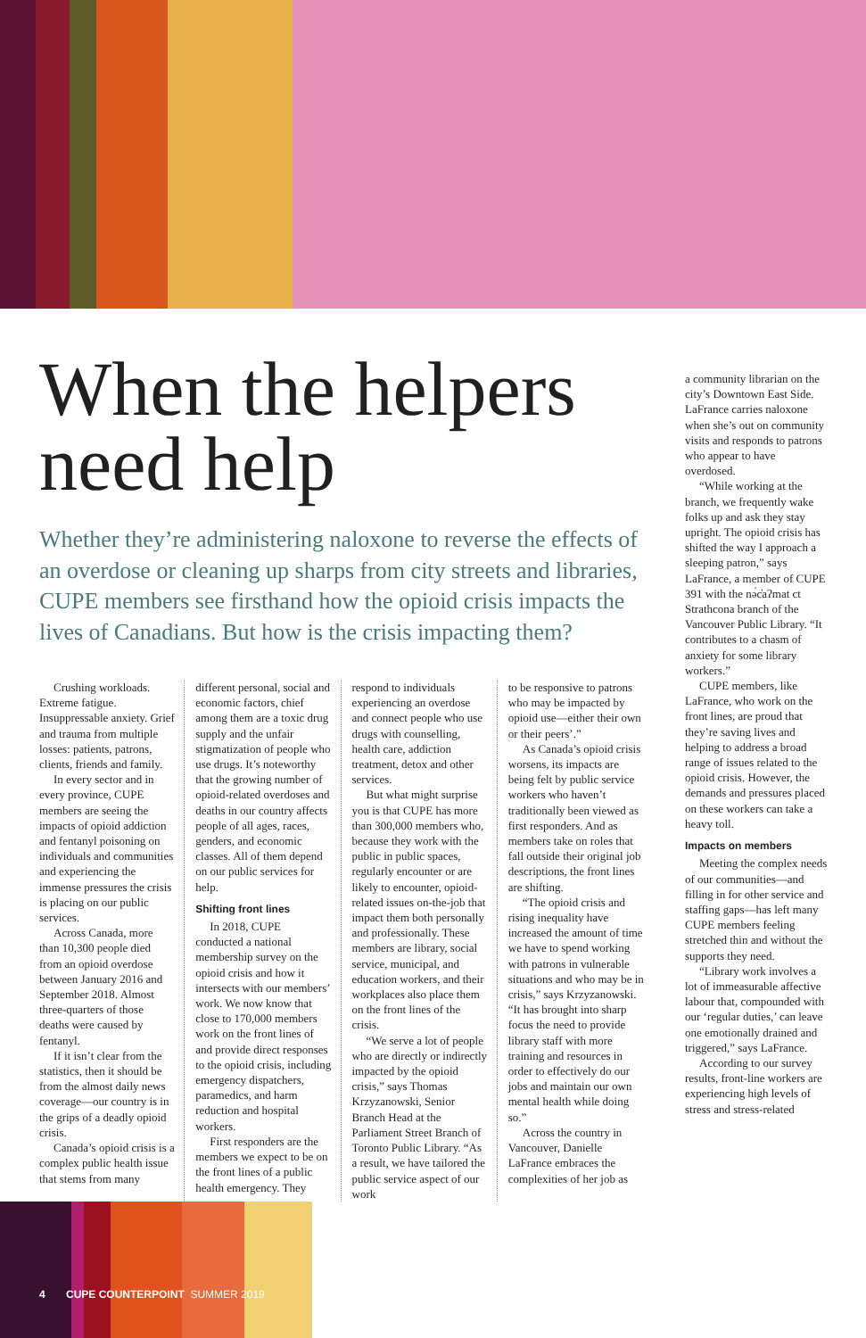When the helpers need help
Whether they’re administering naloxone to reverse the effects of an overdose or cleaning up sharps from city streets and libraries, CUPE members see firsthand how the opioid crisis impacts the lives of Canadians. But how is the crisis impacting them?
Crushing workloads. Extreme fatigue. Insuppressable anxiety. Grief and trauma from multiple losses: patients, patrons, clients, friends and family.
In every sector and in every province, CUPE members are seeing the impacts of opioid addiction and fentanyl poisoning on individuals and communities and experiencing the immense pressures the crisis is placing on our public services.
Across Canada, more than 10,300 people died from an opioid overdose between January 2016 and September 2018. Almost three-quarters of those deaths were caused by fentanyl.
If it isn’t clear from the statistics, then it should be from the almost daily news coverage—our country is in the grips of a deadly opioid crisis.
Canada’s opioid crisis is a complex public health issue that stems from many
different personal, social and economic factors, chief among them are a toxic drug supply and the unfair stigmatization of people who use drugs. It’s noteworthy that the growing number of opioid-related overdoses and deaths in our country affects people of all ages, races, genders, and economic classes. All of them depend on our public services for help.
Shifting front lines
In 2018, CUPE conducted a national membership survey on the opioid crisis and how it intersects with our members’ work. We now know that close to 170,000 members work on the front lines of and provide direct responses to the opioid crisis, including emergency dispatchers, paramedics, and harm reduction and hospital workers.
First responders are the members we expect to be on the front lines of a public health emergency. They
respond to individuals experiencing an overdose and connect people who use drugs with counselling, health care, addiction treatment, detox and other services.
But what might surprise you is that CUPE has more than 300,000 members who, because they work with the public in public spaces, regularly encounter or are likely to encounter, opioid-related issues on-the-job that impact them both personally and professionally. These members are library, social service, municipal, and education workers, and their workplaces also place them on the front lines of the crisis.
“We serve a lot of people who are directly or indirectly impacted by the opioid crisis,” says Thomas Krzyzanowski, Senior Branch Head at the Parliament Street Branch of Toronto Public Library. “As a result, we have tailored the public service aspect of our work
to be responsive to patrons who may be impacted by opioid use—either their own or their peers’.”
As Canada’s opioid crisis worsens, its impacts are being felt by public service workers who haven’t traditionally been viewed as first responders. And as members take on roles that fall outside their original job descriptions, the front lines are shifting.
“The opioid crisis and rising inequality have increased the amount of time we have to spend working with patrons in vulnerable situations and who may be in crisis,” says Krzyzanowski. “It has brought into sharp focus the need to provide library staff with more training and resources in order to effectively do our jobs and maintain our own mental health while doing so.”
Across the country in Vancouver, Danielle LaFrance embraces the complexities of her job as
a community librarian on the city’s Downtown East Side. LaFrance carries naloxone when she’s out on community visits and responds to patrons who appear to have overdosed.
“While working at the branch, we frequently wake folks up and ask they stay upright. The opioid crisis has shifted the way I approach a sleeping patron,” says LaFrance, a member of CUPE 391 with the nə́c̓aʔmat ct Strathcona branch of the Vancouver Public Library. “It contributes to a chasm of anxiety for some library workers.”
CUPE members, like LaFrance, who work on the front lines, are proud that they’re saving lives and helping to address a broad range of issues related to the opioid crisis. However, the demands and pressures placed on these workers can take a heavy toll.
Impacts on members
Meeting the complex needs of our communities—and filling in for other service and staffing gaps—has left many CUPE members feeling stretched thin and without the supports they need.
“Library work involves a lot of immeasurable affective labour that, compounded with our ‘regular duties,’ can leave one emotionally drained and triggered,” says LaFrance.
According to our survey results, front-line workers are experiencing high levels of stress and stress-related
4 CUPE COUNTERPOINT SUMMER 2019